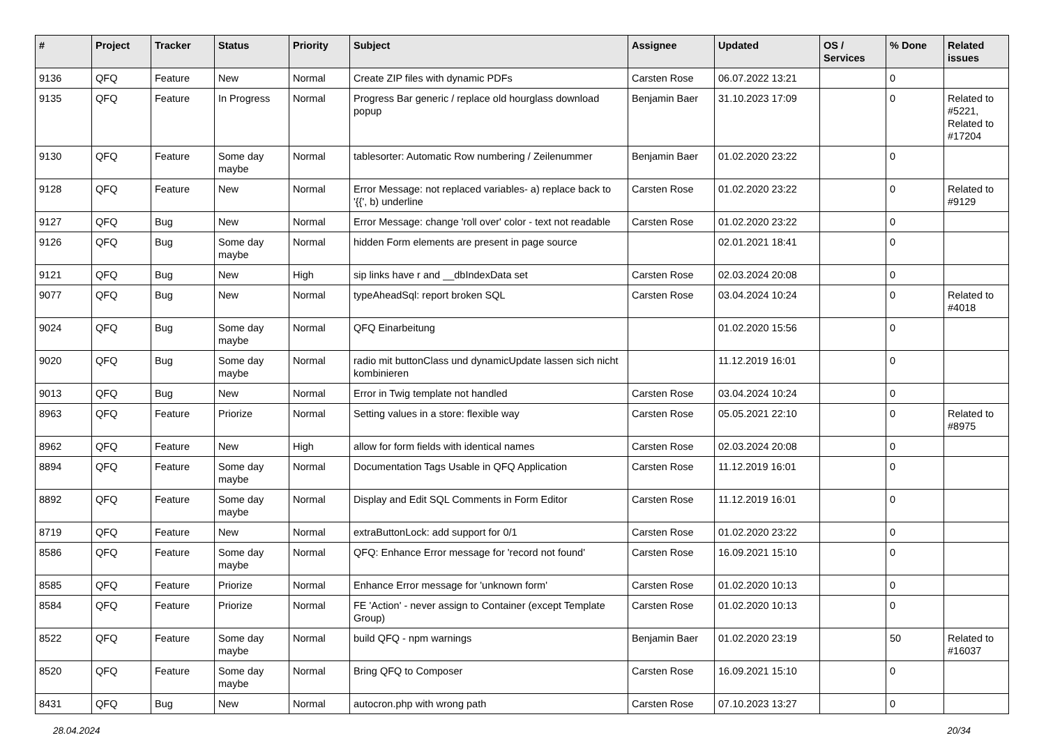| # | Project | Tracker | Status | Priority | Subject | Assignee | Updated | OS / Services | % Done | Related issues |
| --- | --- | --- | --- | --- | --- | --- | --- | --- | --- | --- |
| 9136 | QFQ | Feature | New | Normal | Create ZIP files with dynamic PDFs | Carsten Rose | 06.07.2022 13:21 | | 0 | |
| 9135 | QFQ | Feature | In Progress | Normal | Progress Bar generic / replace old hourglass download popup | Benjamin Baer | 31.10.2023 17:09 | | 0 | Related to #5221, Related to #17204 |
| 9130 | QFQ | Feature | Some day maybe | Normal | tablesorter: Automatic Row numbering / Zeilenummer | Benjamin Baer | 01.02.2020 23:22 | | 0 | |
| 9128 | QFQ | Feature | New | Normal | Error Message: not replaced variables- a) replace back to '{{', b) underline | Carsten Rose | 01.02.2020 23:22 | | 0 | Related to #9129 |
| 9127 | QFQ | Bug | New | Normal | Error Message: change 'roll over' color - text not readable | Carsten Rose | 01.02.2020 23:22 | | 0 | |
| 9126 | QFQ | Bug | Some day maybe | Normal | hidden Form elements are present in page source | | 02.01.2021 18:41 | | 0 | |
| 9121 | QFQ | Bug | New | High | sip links have r and __dbIndexData set | Carsten Rose | 02.03.2024 20:08 | | 0 | |
| 9077 | QFQ | Bug | New | Normal | typeAheadSql: report broken SQL | Carsten Rose | 03.04.2024 10:24 | | 0 | Related to #4018 |
| 9024 | QFQ | Bug | Some day maybe | Normal | QFQ Einarbeitung | | 01.02.2020 15:56 | | 0 | |
| 9020 | QFQ | Bug | Some day maybe | Normal | radio mit buttonClass und dynamicUpdate lassen sich nicht kombinieren | | 11.12.2019 16:01 | | 0 | |
| 9013 | QFQ | Bug | New | Normal | Error in Twig template not handled | Carsten Rose | 03.04.2024 10:24 | | 0 | |
| 8963 | QFQ | Feature | Priorize | Normal | Setting values in a store: flexible way | Carsten Rose | 05.05.2021 22:10 | | 0 | Related to #8975 |
| 8962 | QFQ | Feature | New | High | allow for form fields with identical names | Carsten Rose | 02.03.2024 20:08 | | 0 | |
| 8894 | QFQ | Feature | Some day maybe | Normal | Documentation Tags Usable in QFQ Application | Carsten Rose | 11.12.2019 16:01 | | 0 | |
| 8892 | QFQ | Feature | Some day maybe | Normal | Display and Edit SQL Comments in Form Editor | Carsten Rose | 11.12.2019 16:01 | | 0 | |
| 8719 | QFQ | Feature | New | Normal | extraButtonLock: add support for 0/1 | Carsten Rose | 01.02.2020 23:22 | | 0 | |
| 8586 | QFQ | Feature | Some day maybe | Normal | QFQ: Enhance Error message for 'record not found' | Carsten Rose | 16.09.2021 15:10 | | 0 | |
| 8585 | QFQ | Feature | Priorize | Normal | Enhance Error message for 'unknown form' | Carsten Rose | 01.02.2020 10:13 | | 0 | |
| 8584 | QFQ | Feature | Priorize | Normal | FE 'Action' - never assign to Container (except Template Group) | Carsten Rose | 01.02.2020 10:13 | | 0 | |
| 8522 | QFQ | Feature | Some day maybe | Normal | build QFQ - npm warnings | Benjamin Baer | 01.02.2020 23:19 | | 50 | Related to #16037 |
| 8520 | QFQ | Feature | Some day maybe | Normal | Bring QFQ to Composer | Carsten Rose | 16.09.2021 15:10 | | 0 | |
| 8431 | QFQ | Bug | New | Normal | autocron.php with wrong path | Carsten Rose | 07.10.2023 13:27 | | 0 | |
28.04.2024 20/34